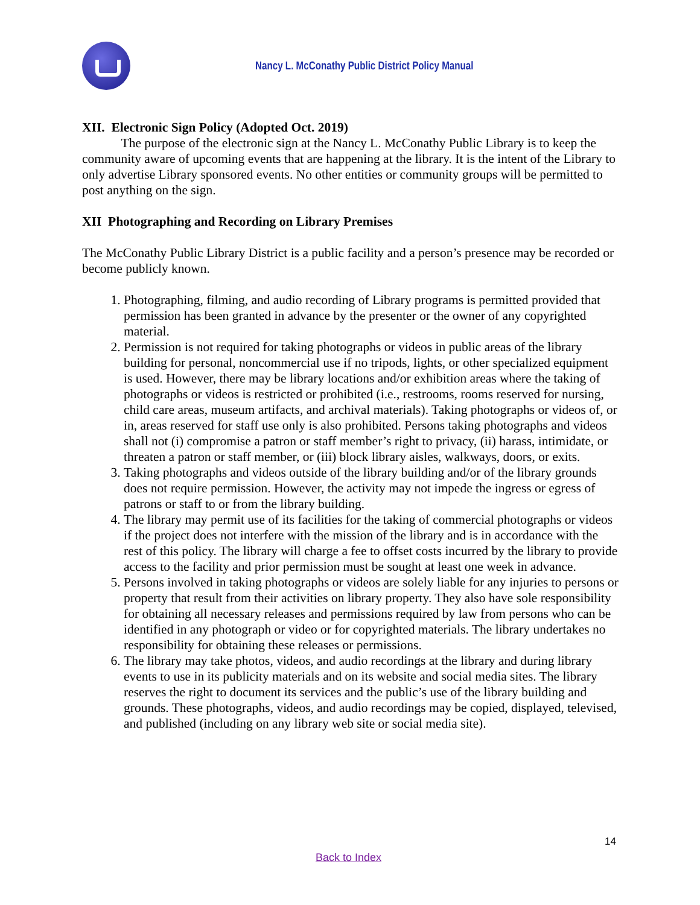Nancy L. McConathy Public District Policy Manual
XII. Electronic Sign Policy (Adopted Oct. 2019)
The purpose of the electronic sign at the Nancy L. McConathy Public Library is to keep the community aware of upcoming events that are happening at the library. It is the intent of the Library to only advertise Library sponsored events. No other entities or community groups will be permitted to post anything on the sign.
XII Photographing and Recording on Library Premises
The McConathy Public Library District is a public facility and a person’s presence may be recorded or become publicly known.
1. Photographing, filming, and audio recording of Library programs is permitted provided that permission has been granted in advance by the presenter or the owner of any copyrighted material.
2. Permission is not required for taking photographs or videos in public areas of the library building for personal, noncommercial use if no tripods, lights, or other specialized equipment is used. However, there may be library locations and/or exhibition areas where the taking of photographs or videos is restricted or prohibited (i.e., restrooms, rooms reserved for nursing, child care areas, museum artifacts, and archival materials). Taking photographs or videos of, or in, areas reserved for staff use only is also prohibited. Persons taking photographs and videos shall not (i) compromise a patron or staff member’s right to privacy, (ii) harass, intimidate, or threaten a patron or staff member, or (iii) block library aisles, walkways, doors, or exits.
3. Taking photographs and videos outside of the library building and/or of the library grounds does not require permission. However, the activity may not impede the ingress or egress of patrons or staff to or from the library building.
4. The library may permit use of its facilities for the taking of commercial photographs or videos if the project does not interfere with the mission of the library and is in accordance with the rest of this policy. The library will charge a fee to offset costs incurred by the library to provide access to the facility and prior permission must be sought at least one week in advance.
5. Persons involved in taking photographs or videos are solely liable for any injuries to persons or property that result from their activities on library property. They also have sole responsibility for obtaining all necessary releases and permissions required by law from persons who can be identified in any photograph or video or for copyrighted materials. The library undertakes no responsibility for obtaining these releases or permissions.
6. The library may take photos, videos, and audio recordings at the library and during library events to use in its publicity materials and on its website and social media sites. The library reserves the right to document its services and the public’s use of the library building and grounds. These photographs, videos, and audio recordings may be copied, displayed, televised, and published (including on any library web site or social media site).
14
Back to Index